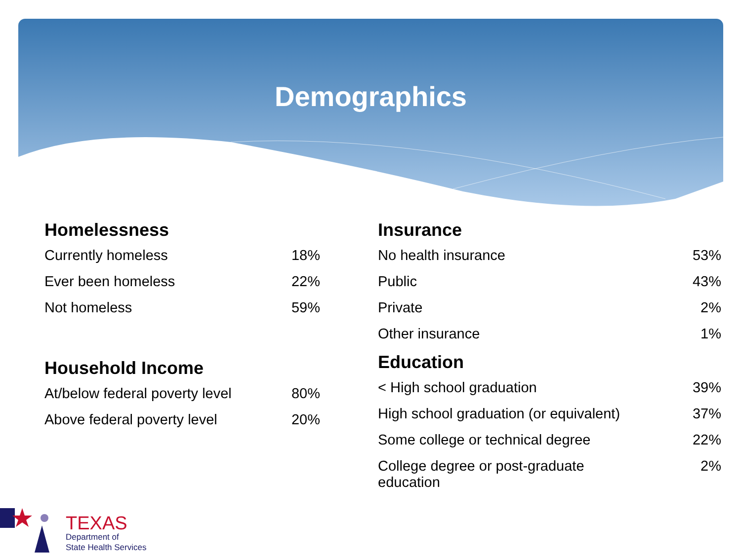Demographics
Homelessness
| Currently homeless | 18% |
| Ever been homeless | 22% |
| Not homeless | 59% |
Household Income
| At/below federal poverty level | 80% |
| Above federal poverty level | 20% |
Insurance
| No health insurance | 53% |
| Public | 43% |
| Private | 2% |
| Other insurance | 1% |
Education
| < High school graduation | 39% |
| High school graduation (or equivalent) | 37% |
| Some college or technical degree | 22% |
| College degree or post-graduate education | 2% |
TEXAS
Department of
State Health Services